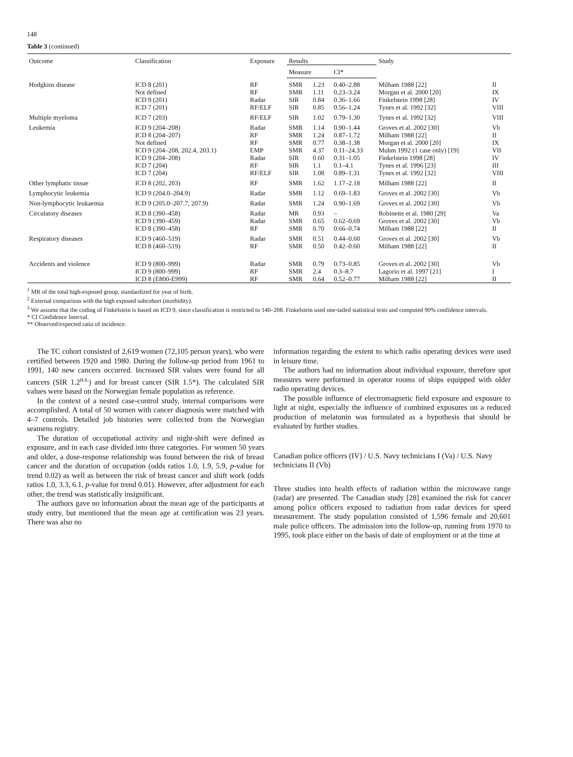148
Table 3 (continued)
| Outcome | Classification | Exposure | Results | | | Study | |
| --- | --- | --- | --- | --- | --- | --- | --- |
| | | | Measure | | CI* | | |
| Hodgkins disease | ICD 8 (201) | RF | SMR | 1.23 | 0.40–2.88 | Milham 1988 [22] | II |
| | Not defined | RF | SMR | 1.11 | 0.23–3.24 | Morgan et al. 2000 [20] | IX |
| | ICD 9 (201) | Radar | SIR | 0.84 | 0.36–1.66 | Finkelstein 1998 [28] | IV |
| | ICD 7 (201) | RF/ELF | SIR | 0.85 | 0.56–1.24 | Tynes et al. 1992 [32] | VIII |
| Multiple myeloma | ICD 7 (203) | RF/ELF | SIR | 1.02 | 0.79–1.30 | Tynes et al. 1992 [32] | VIII |
| Leukemia | ICD 9 (204–208) | Radar | SMR | 1.14 | 0.90–1.44 | Groves et al. 2002 [30] | Vb |
| | ICD 8 (204–207) | RF | SMR | 1.24 | 0.87–1.72 | Milham 1988 [22] | II |
| | Not defined | RF | SMR | 0.77 | 0.38–1.38 | Morgan et al. 2000 [20] | IX |
| | ICD 9 (204–208, 202.4, 203.1) | EMP | SMR | 4.37 | 0.11–24.33 | Muhm 1992 (1 case only) [19] | VII |
| | ICD 9 (204–208) | Radar | SIR | 0.60 | 0.31–1.05 | Finkelstein 1998 [28] | IV |
| | ICD 7 (204) | RF | SIR | 1.1 | 0.1–4.1 | Tynes et al. 1996 [23] | III |
| | ICD 7 (204) | RF/ELF | SIR | 1.08 | 0.89–1.31 | Tynes et al. 1992 [32] | VIII |
| Other lymphatic tissue | ICD 8 (202, 203) | RF | SMR | 1.62 | 1.17–2.18 | Milham 1988 [22] | II |
| Lymphocytic leukemia | ICD 9 (204.0–204.9) | Radar | SMR | 1.12 | 0.69–1.83 | Groves et al. 2002 [30] | Vb |
| Non-lymphocytic leukaemia | ICD 9 (205.0–207.7, 207.9) | Radar | SMR | 1.24 | 0.90–1.69 | Groves et al. 2002 [30] | Vb |
| Circulatory diseases | ICD 8 (390–458) | Radar | MR | 0.93 | – | Robinette et al. 1980 [29] | Va |
| | ICD 9 (390–459) | Radar | SMR | 0.65 | 0.62–0.69 | Groves et al. 2002 [30] | Vb |
| | ICD 8 (390–458) | RF | SMR | 0.70 | 0.66–0.74 | Milham 1988 [22] | II |
| Respiratory diseases | ICD 9 (460–519) | Radar | SMR | 0.51 | 0.44–0.60 | Groves et al. 2002 [30] | Vb |
| | ICD 8 (460–519) | RF | SMR | 0.50 | 0.42–0.60 | Milham 1988 [22] | II |
| Accidents and violence | ICD 9 (800–999) | Radar | SMR | 0.79 | 0.73–0.85 | Groves et al. 2002 [30] | Vb |
| | ICD 9 (800–999) | RF | SMR | 2.4 | 0.3–8.7 | Lagorio et al. 1997 [21] | I |
| | ICD 8 (E800-E999) | RF | SMR | 0.64 | 0.52–0.77 | Milham 1988 [22] | II |
<sup>1</sup> MR of the total high-exposed group, standardized for year of birth.
<sup>2</sup> External comparison with the high exposed subcohort (morbidity).
<sup>3</sup> We assume that the coding of Finkelstein is based on ICD 9, since classification is restricted to 140–208. Finkelstein used one-tailed statistical tests and computed 90% confidence intervals.
* CI Confidence Interval.
** Observed/expected ratio of incidence.
The TC cohort consisted of 2,619 women (72,105 person years), who were certified between 1920 and 1980. During the follow-up period from 1961 to 1991, 140 new cancers occurred. Increased SIR values were found for all cancers (SIR 1.2<sup>n.s.</sup>) and for breast cancer (SIR 1.5*). The calculated SIR values were based on the Norwegian female population as reference.
In the context of a nested case-control study, internal comparisons were accomplished. A total of 50 women with cancer diagnosis were matched with 4–7 controls. Detailed job histories were collected from the Norwegian seamens registry.
The duration of occupational activity and night-shift were defined as exposure, and in each case divided into three categories. For women 50 years and older, a dose-response relationship was found between the risk of breast cancer and the duration of occupation (odds ratios 1.0, 1.9, 5.9, p-value for trend 0.02) as well as between the risk of breast cancer and shift work (odds ratios 1.0, 3.3, 6.1, p-value for trend 0.01). However, after adjustment for each other, the trend was statistically insignificant.
The authors gave no information about the mean age of the participants at study entry, but mentioned that the mean age at certification was 23 years. There was also no
information regarding the extent to which radio operating devices were used in leisure time.
The authors had no information about individual exposure, therefore spot measures were performed in operator rooms of ships equipped with older radio operating devices.
The possible influence of electromagnetic field exposure and exposure to light at night, especially the influence of combined exposures on a reduced production of melatonin was formulated as a hypothesis that should be evaluated by further studies.
Canadian police officers (IV) / U.S. Navy technicians I (Va) / U.S. Navy technicians II (Vb)
Three studies into health effects of radiation within the microwave range (radar) are presented. The Canadian study [28] examined the risk for cancer among police officers exposed to radiation from radar devices for speed measurement. The study population consisted of 1,596 female and 20,601 male police officers. The admission into the follow-up, running from 1970 to 1995, took place either on the basis of date of employment or at the time at